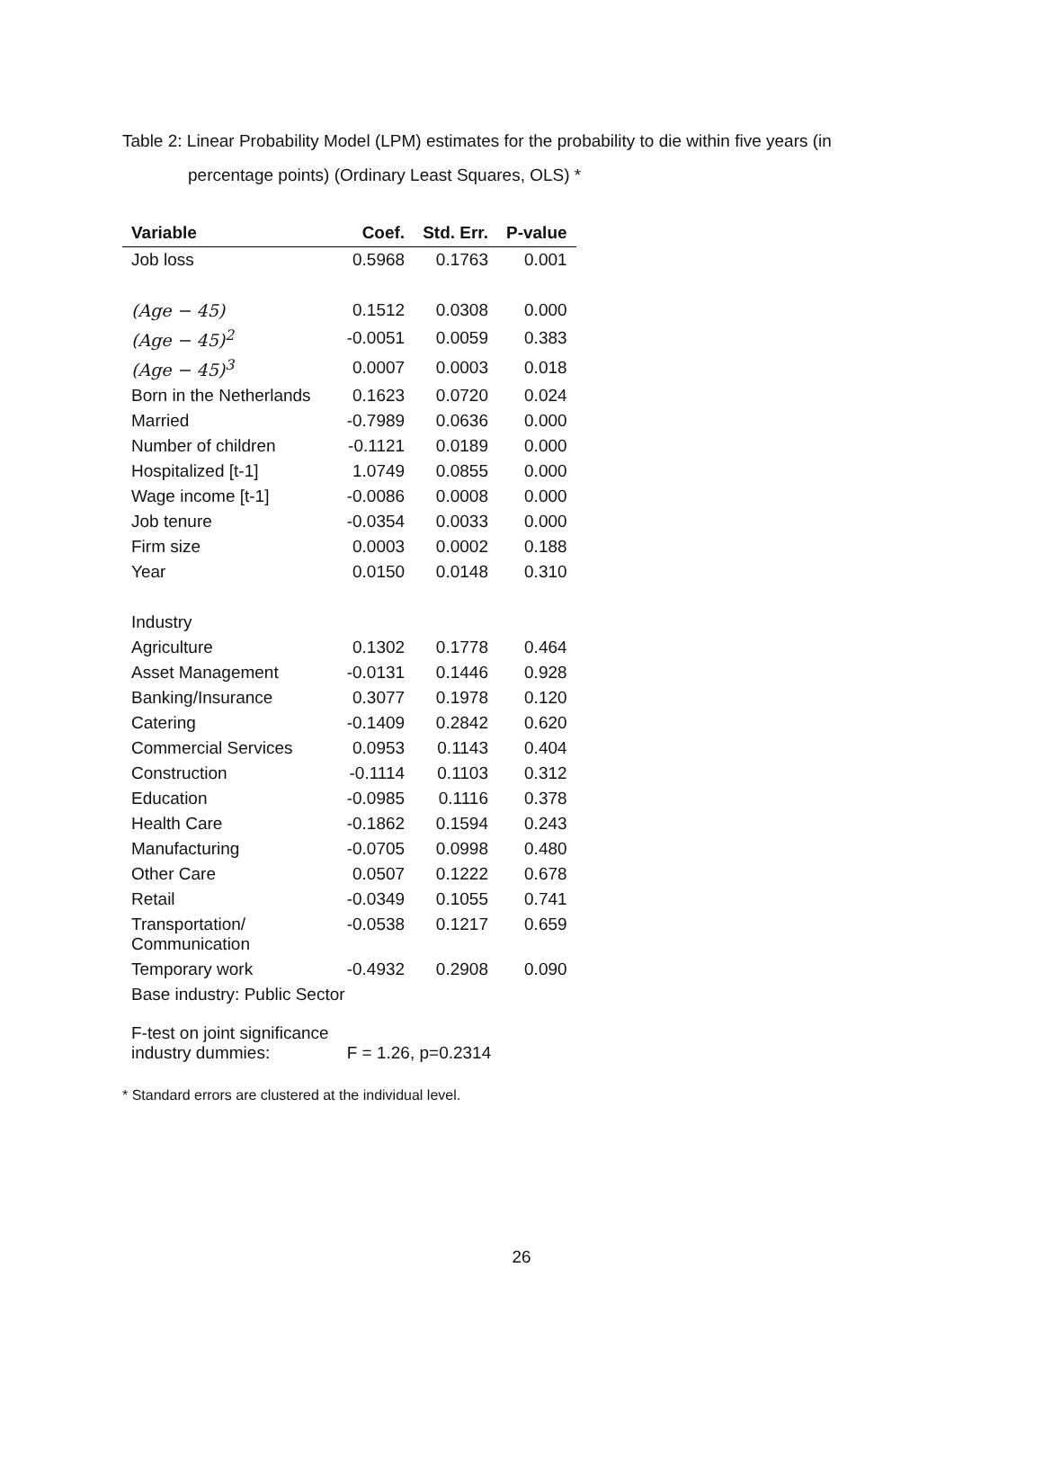Table 2: Linear Probability Model (LPM) estimates for the probability to die within five years (in
percentage points) (Ordinary Least Squares, OLS) *
| Variable | Coef. | Std. Err. | P-value |
| --- | --- | --- | --- |
| Job loss | 0.5968 | 0.1763 | 0.001 |
| (Age − 45) | 0.1512 | 0.0308 | 0.000 |
| (Age − 45)<sup>2</sup> | -0.0051 | 0.0059 | 0.383 |
| (Age − 45)<sup>3</sup> | 0.0007 | 0.0003 | 0.018 |
| Born in the Netherlands | 0.1623 | 0.0720 | 0.024 |
| Married | -0.7989 | 0.0636 | 0.000 |
| Number of children | -0.1121 | 0.0189 | 0.000 |
| Hospitalized [t-1] | 1.0749 | 0.0855 | 0.000 |
| Wage income [t-1] | -0.0086 | 0.0008 | 0.000 |
| Job tenure | -0.0354 | 0.0033 | 0.000 |
| Firm size | 0.0003 | 0.0002 | 0.188 |
| Year | 0.0150 | 0.0148 | 0.310 |
| Industry | | | |
| Agriculture | 0.1302 | 0.1778 | 0.464 |
| Asset Management | -0.0131 | 0.1446 | 0.928 |
| Banking/Insurance | 0.3077 | 0.1978 | 0.120 |
| Catering | -0.1409 | 0.2842 | 0.620 |
| Commercial Services | 0.0953 | 0.1143 | 0.404 |
| Construction | -0.1114 | 0.1103 | 0.312 |
| Education | -0.0985 | 0.1116 | 0.378 |
| Health Care | -0.1862 | 0.1594 | 0.243 |
| Manufacturing | -0.0705 | 0.0998 | 0.480 |
| Other Care | 0.0507 | 0.1222 | 0.678 |
| Retail | -0.0349 | 0.1055 | 0.741 |
| Transportation/ Communication | -0.0538 | 0.1217 | 0.659 |
| Temporary work | -0.4932 | 0.2908 | 0.090 |
| Base industry: Public Sector | | | |
| F-test on joint significance industry dummies: | F = 1.26, p=0.2314 | | |
* Standard errors are clustered at the individual level.
26